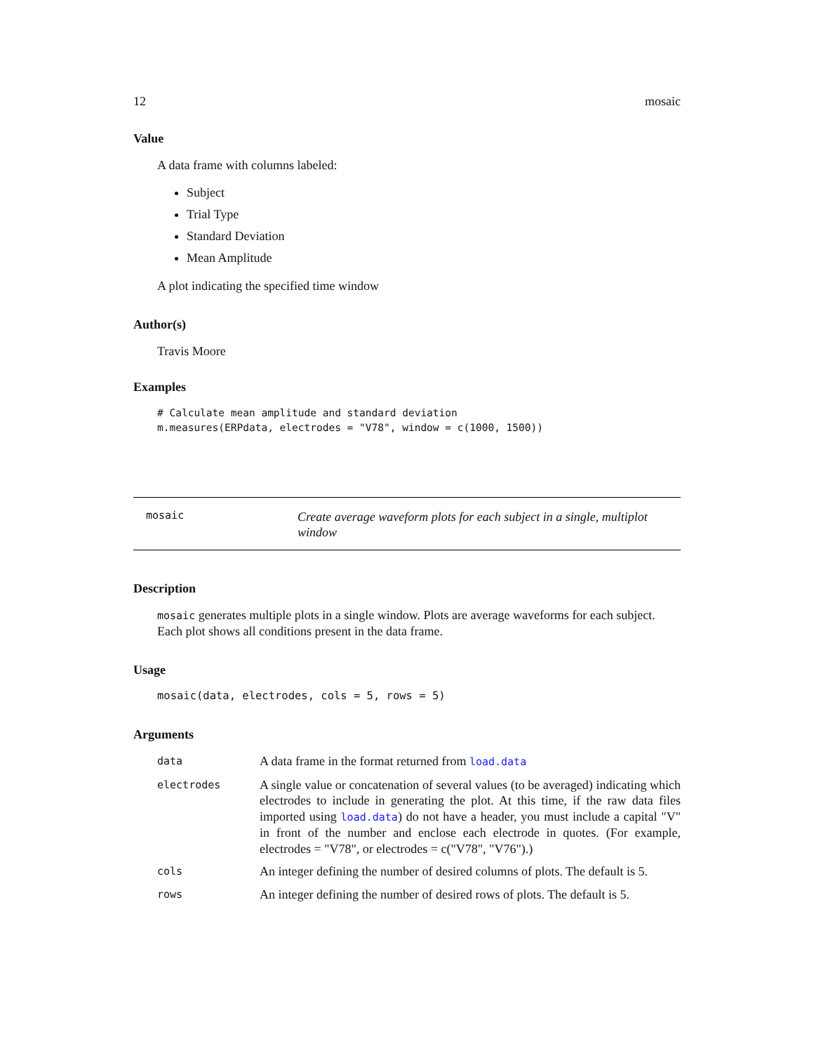12 mosaic
Value
A data frame with columns labeled:
Subject
Trial Type
Standard Deviation
Mean Amplitude
A plot indicating the specified time window
Author(s)
Travis Moore
Examples
# Calculate mean amplitude and standard deviation
m.measures(ERPdata, electrodes = "V78", window = c(1000, 1500))
mosaic
Create average waveform plots for each subject in a single, multiplot window
Description
mosaic generates multiple plots in a single window. Plots are average waveforms for each subject. Each plot shows all conditions present in the data frame.
Usage
mosaic(data, electrodes, cols = 5, rows = 5)
Arguments
| data | A data frame in the format returned from load.data |
| electrodes | A single value or concatenation of several values (to be averaged) indicating which electrodes to include in generating the plot. At this time, if the raw data files imported using load.data ) do not have a header, you must include a capital "V" in front of the number and enclose each electrode in quotes. (For example, electrodes = "V78", or electrodes = c("V78", "V76").) |
| cols | An integer defining the number of desired columns of plots. The default is 5. |
| rows | An integer defining the number of desired rows of plots. The default is 5. |